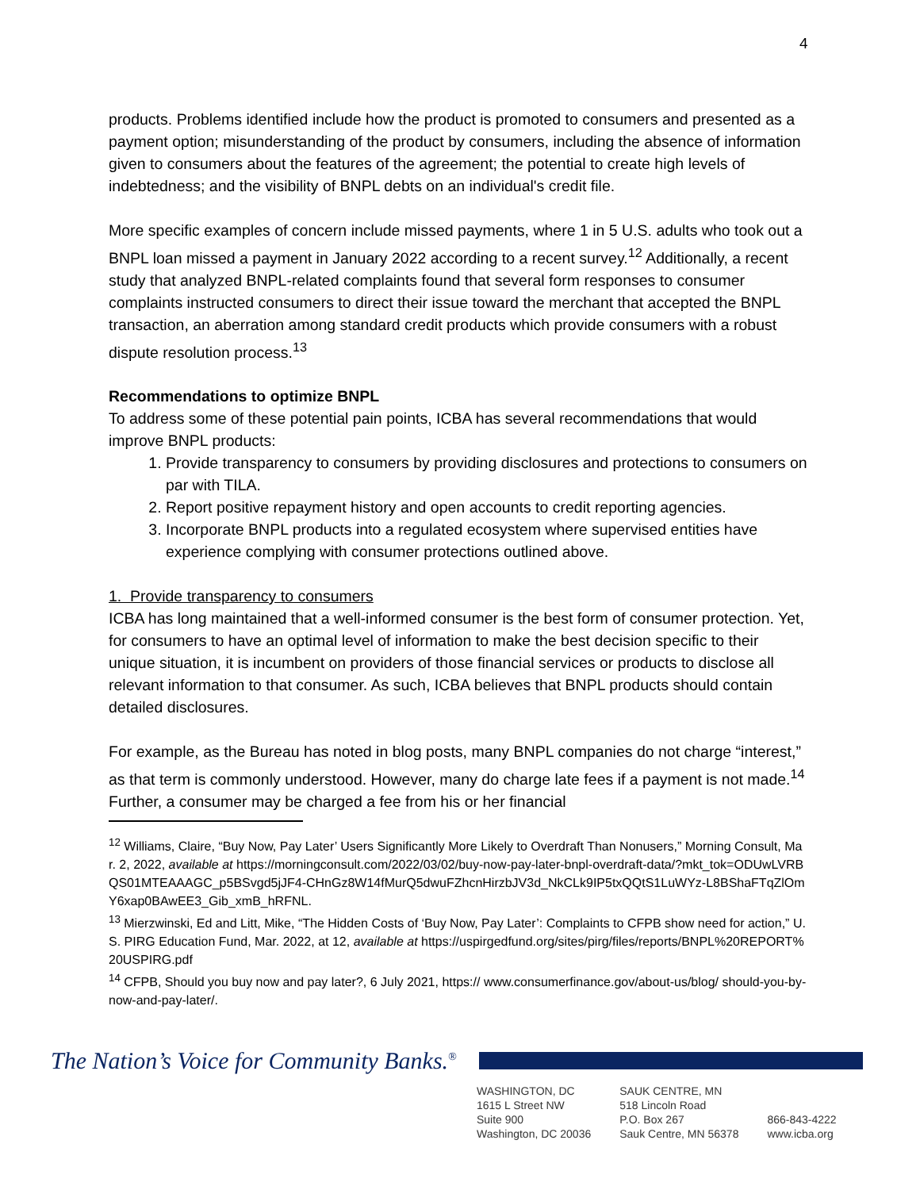4
products. Problems identified include how the product is promoted to consumers and presented as a payment option; misunderstanding of the product by consumers, including the absence of information given to consumers about the features of the agreement; the potential to create high levels of indebtedness; and the visibility of BNPL debts on an individual's credit file.
More specific examples of concern include missed payments, where 1 in 5 U.S. adults who took out a BNPL loan missed a payment in January 2022 according to a recent survey.<sup>12</sup> Additionally, a recent study that analyzed BNPL-related complaints found that several form responses to consumer complaints instructed consumers to direct their issue toward the merchant that accepted the BNPL transaction, an aberration among standard credit products which provide consumers with a robust dispute resolution process.<sup>13</sup>
Recommendations to optimize BNPL
To address some of these potential pain points, ICBA has several recommendations that would improve BNPL products:
1. Provide transparency to consumers by providing disclosures and protections to consumers on par with TILA.
2. Report positive repayment history and open accounts to credit reporting agencies.
3. Incorporate BNPL products into a regulated ecosystem where supervised entities have experience complying with consumer protections outlined above.
1. Provide transparency to consumers
ICBA has long maintained that a well-informed consumer is the best form of consumer protection. Yet, for consumers to have an optimal level of information to make the best decision specific to their unique situation, it is incumbent on providers of those financial services or products to disclose all relevant information to that consumer. As such, ICBA believes that BNPL products should contain detailed disclosures.
For example, as the Bureau has noted in blog posts, many BNPL companies do not charge “interest,” as that term is commonly understood. However, many do charge late fees if a payment is not made.<sup>14</sup> Further, a consumer may be charged a fee from his or her financial
<sup>12</sup> Williams, Claire, “Buy Now, Pay Later’ Users Significantly More Likely to Overdraft Than Nonusers,” Morning Consult, Mar. 2, 2022, available at https://morningconsult.com/2022/03/02/buy-now-pay-later-bnpl-overdraft-data/?mkt_tok=ODUwLVRBQS01MTEAAAGC_p5BSvgd5jJF4-CHnGz8W14fMurQ5dwuFZhcnHirzbJV3d_NkCLk9IP5txQQtS1LuWYz-L8BShaFTqZlOmY6xap0BAwEE3_Gib_xmB_hRFNL.
<sup>13</sup> Mierzwinski, Ed and Litt, Mike, “The Hidden Costs of ‘Buy Now, Pay Later’: Complaints to CFPB show need for action,” U.S. PIRG Education Fund, Mar. 2022, at 12, available at https://uspirgedfund.org/sites/pirg/files/reports/BNPL%20REPORT%20USPIRG.pdf
<sup>14</sup> CFPB, Should you buy now and pay later?, 6 July 2021, https:// www.consumerfinance.gov/about-us/blog/ should-you-by-now-and-pay-later/.
The Nation’s Voice for Community Banks.<sup>®</sup>
WASHINGTON, DC
1615 L Street NW
Suite 900
Washington, DC 20036
SAUK CENTRE, MN
518 Lincoln Road
P.O. Box 267
Sauk Centre, MN 56378
866-843-4222
www.icba.org